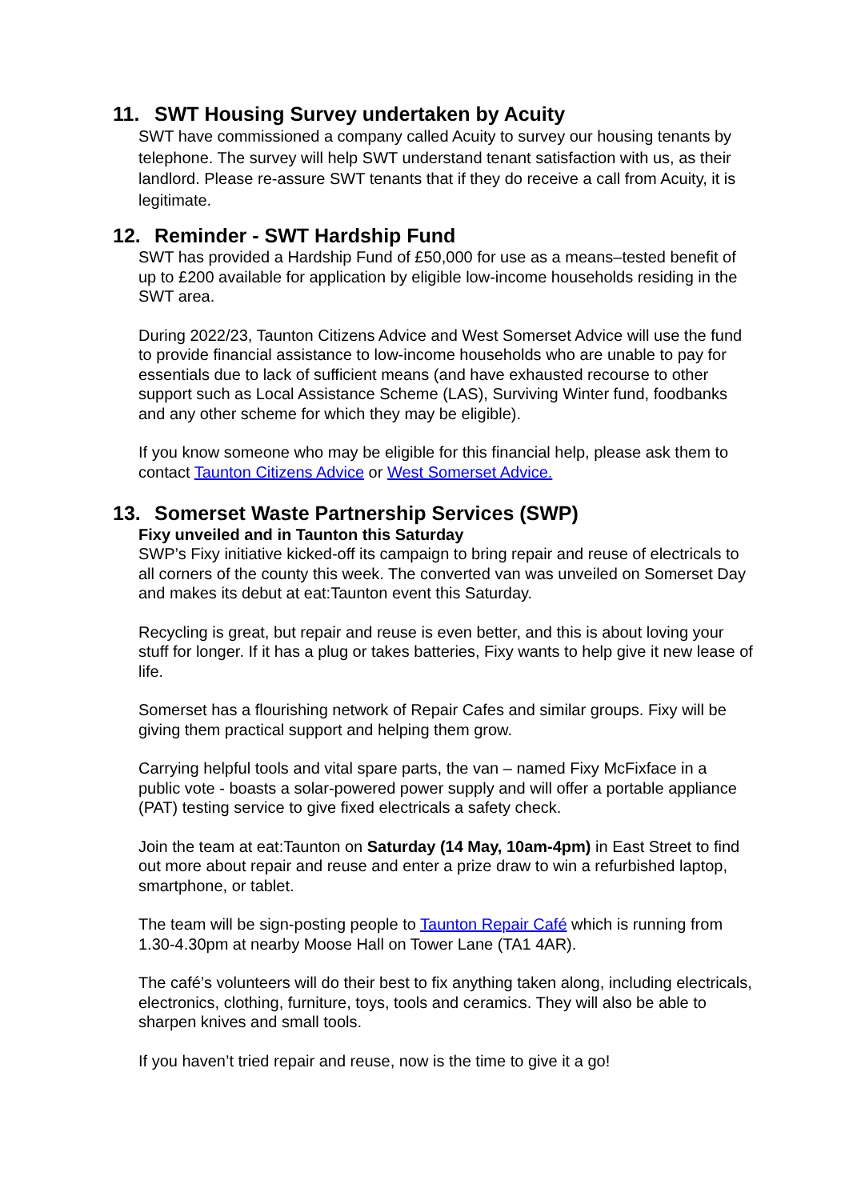11. SWT Housing Survey undertaken by Acuity
SWT have commissioned a company called Acuity to survey our housing tenants by telephone. The survey will help SWT understand tenant satisfaction with us, as their landlord. Please re-assure SWT tenants that if they do receive a call from Acuity, it is legitimate.
12. Reminder - SWT Hardship Fund
SWT has provided a Hardship Fund of £50,000 for use as a means–tested benefit of up to £200 available for application by eligible low-income households residing in the SWT area.
During 2022/23, Taunton Citizens Advice and West Somerset Advice will use the fund to provide financial assistance to low-income households who are unable to pay for essentials due to lack of sufficient means (and have exhausted recourse to other support such as Local Assistance Scheme (LAS), Surviving Winter fund, foodbanks and any other scheme for which they may be eligible).
If you know someone who may be eligible for this financial help, please ask them to contact Taunton Citizens Advice or West Somerset Advice.
13. Somerset Waste Partnership Services (SWP)
Fixy unveiled and in Taunton this Saturday
SWP’s Fixy initiative kicked-off its campaign to bring repair and reuse of electricals to all corners of the county this week. The converted van was unveiled on Somerset Day and makes its debut at eat:Taunton event this Saturday.
Recycling is great, but repair and reuse is even better, and this is about loving your stuff for longer. If it has a plug or takes batteries, Fixy wants to help give it new lease of life.
Somerset has a flourishing network of Repair Cafes and similar groups. Fixy will be giving them practical support and helping them grow.
Carrying helpful tools and vital spare parts, the van – named Fixy McFixface in a public vote - boasts a solar-powered power supply and will offer a portable appliance (PAT) testing service to give fixed electricals a safety check.
Join the team at eat:Taunton on Saturday (14 May, 10am-4pm) in East Street to find out more about repair and reuse and enter a prize draw to win a refurbished laptop, smartphone, or tablet.
The team will be sign-posting people to Taunton Repair Café which is running from 1.30-4.30pm at nearby Moose Hall on Tower Lane (TA1 4AR).
The café’s volunteers will do their best to fix anything taken along, including electricals, electronics, clothing, furniture, toys, tools and ceramics. They will also be able to sharpen knives and small tools.
If you haven’t tried repair and reuse, now is the time to give it a go!